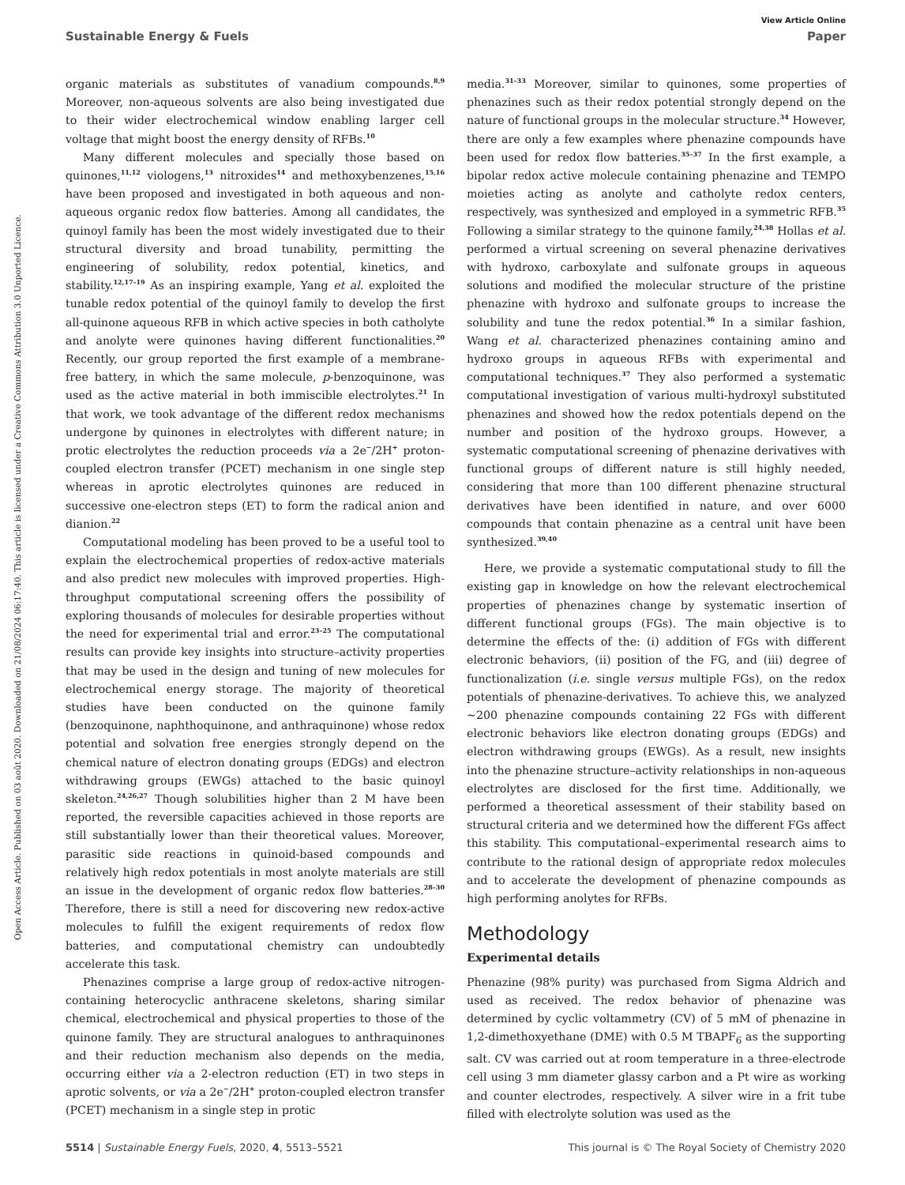View Article Online
Sustainable Energy & Fuels Paper
Open Access Article. Published on 03 août 2020. Downloaded on 21/08/2024 06:17:40. This article is licensed under a Creative Commons Attribution 3.0 Unported Licence.
organic materials as substitutes of vanadium compounds.<sup>8,9</sup> Moreover, non-aqueous solvents are also being investigated due to their wider electrochemical window enabling larger cell voltage that might boost the energy density of RFBs.<sup>10</sup>
Many different molecules and specially those based on quinones,<sup>11,12</sup> viologens,<sup>13</sup> nitroxides<sup>14</sup> and methoxybenzenes,<sup>15,16</sup> have been proposed and investigated in both aqueous and non-aqueous organic redox flow batteries. Among all candidates, the quinoyl family has been the most widely investigated due to their structural diversity and broad tunability, permitting the engineering of solubility, redox potential, kinetics, and stability.<sup>12,17–19</sup> As an inspiring example, Yang et al. exploited the tunable redox potential of the quinoyl family to develop the first all-quinone aqueous RFB in which active species in both catholyte and anolyte were quinones having different functionalities.<sup>20</sup> Recently, our group reported the first example of a membrane-free battery, in which the same molecule, p-benzoquinone, was used as the active material in both immiscible electrolytes.<sup>21</sup> In that work, we took advantage of the different redox mechanisms undergone by quinones in electrolytes with different nature; in protic electrolytes the reduction proceeds via a 2e<sup>−</sup>/2H<sup>+</sup> proton-coupled electron transfer (PCET) mechanism in one single step whereas in aprotic electrolytes quinones are reduced in successive one-electron steps (ET) to form the radical anion and dianion.<sup>22</sup>
Computational modeling has been proved to be a useful tool to explain the electrochemical properties of redox-active materials and also predict new molecules with improved properties. High-throughput computational screening offers the possibility of exploring thousands of molecules for desirable properties without the need for experimental trial and error.<sup>23–25</sup> The computational results can provide key insights into structure–activity properties that may be used in the design and tuning of new molecules for electrochemical energy storage. The majority of theoretical studies have been conducted on the quinone family (benzoquinone, naphthoquinone, and anthraquinone) whose redox potential and solvation free energies strongly depend on the chemical nature of electron donating groups (EDGs) and electron withdrawing groups (EWGs) attached to the basic quinoyl skeleton.<sup>24,26,27</sup> Though solubilities higher than 2 M have been reported, the reversible capacities achieved in those reports are still substantially lower than their theoretical values. Moreover, parasitic side reactions in quinoid-based compounds and relatively high redox potentials in most anolyte materials are still an issue in the development of organic redox flow batteries.<sup>28–30</sup> Therefore, there is still a need for discovering new redox-active molecules to fulfill the exigent requirements of redox flow batteries, and computational chemistry can undoubtedly accelerate this task.
Phenazines comprise a large group of redox-active nitrogen-containing heterocyclic anthracene skeletons, sharing similar chemical, electrochemical and physical properties to those of the quinone family. They are structural analogues to anthraquinones and their reduction mechanism also depends on the media, occurring either via a 2-electron reduction (ET) in two steps in aprotic solvents, or via a 2e<sup>−</sup>/2H<sup>+</sup> proton-coupled electron transfer (PCET) mechanism in a single step in protic
media.<sup>31–33</sup> Moreover, similar to quinones, some properties of phenazines such as their redox potential strongly depend on the nature of functional groups in the molecular structure.<sup>34</sup> However, there are only a few examples where phenazine compounds have been used for redox flow batteries.<sup>35–37</sup> In the first example, a bipolar redox active molecule containing phenazine and TEMPO moieties acting as anolyte and catholyte redox centers, respectively, was synthesized and employed in a symmetric RFB.<sup>35</sup> Following a similar strategy to the quinone family,<sup>24,38</sup> Hollas et al. performed a virtual screening on several phenazine derivatives with hydroxo, carboxylate and sulfonate groups in aqueous solutions and modified the molecular structure of the pristine phenazine with hydroxo and sulfonate groups to increase the solubility and tune the redox potential.<sup>36</sup> In a similar fashion, Wang et al. characterized phenazines containing amino and hydroxo groups in aqueous RFBs with experimental and computational techniques.<sup>37</sup> They also performed a systematic computational investigation of various multi-hydroxyl substituted phenazines and showed how the redox potentials depend on the number and position of the hydroxo groups. However, a systematic computational screening of phenazine derivatives with functional groups of different nature is still highly needed, considering that more than 100 different phenazine structural derivatives have been identified in nature, and over 6000 compounds that contain phenazine as a central unit have been synthesized.<sup>39,40</sup>
Here, we provide a systematic computational study to fill the existing gap in knowledge on how the relevant electrochemical properties of phenazines change by systematic insertion of different functional groups (FGs). The main objective is to determine the effects of the: (i) addition of FGs with different electronic behaviors, (ii) position of the FG, and (iii) degree of functionalization (i.e. single versus multiple FGs), on the redox potentials of phenazine-derivatives. To achieve this, we analyzed ∼200 phenazine compounds containing 22 FGs with different electronic behaviors like electron donating groups (EDGs) and electron withdrawing groups (EWGs). As a result, new insights into the phenazine structure–activity relationships in non-aqueous electrolytes are disclosed for the first time. Additionally, we performed a theoretical assessment of their stability based on structural criteria and we determined how the different FGs affect this stability. This computational–experimental research aims to contribute to the rational design of appropriate redox molecules and to accelerate the development of phenazine compounds as high performing anolytes for RFBs.
Methodology
Experimental details
Phenazine (98% purity) was purchased from Sigma Aldrich and used as received. The redox behavior of phenazine was determined by cyclic voltammetry (CV) of 5 mM of phenazine in 1,2-dimethoxyethane (DME) with 0.5 M TBAPF<sub>6</sub> as the supporting salt. CV was carried out at room temperature in a three-electrode cell using 3 mm diameter glassy carbon and a Pt wire as working and counter electrodes, respectively. A silver wire in a frit tube filled with electrolyte solution was used as the
5514 | Sustainable Energy Fuels, 2020, 4, 5513–5521 This journal is © The Royal Society of Chemistry 2020